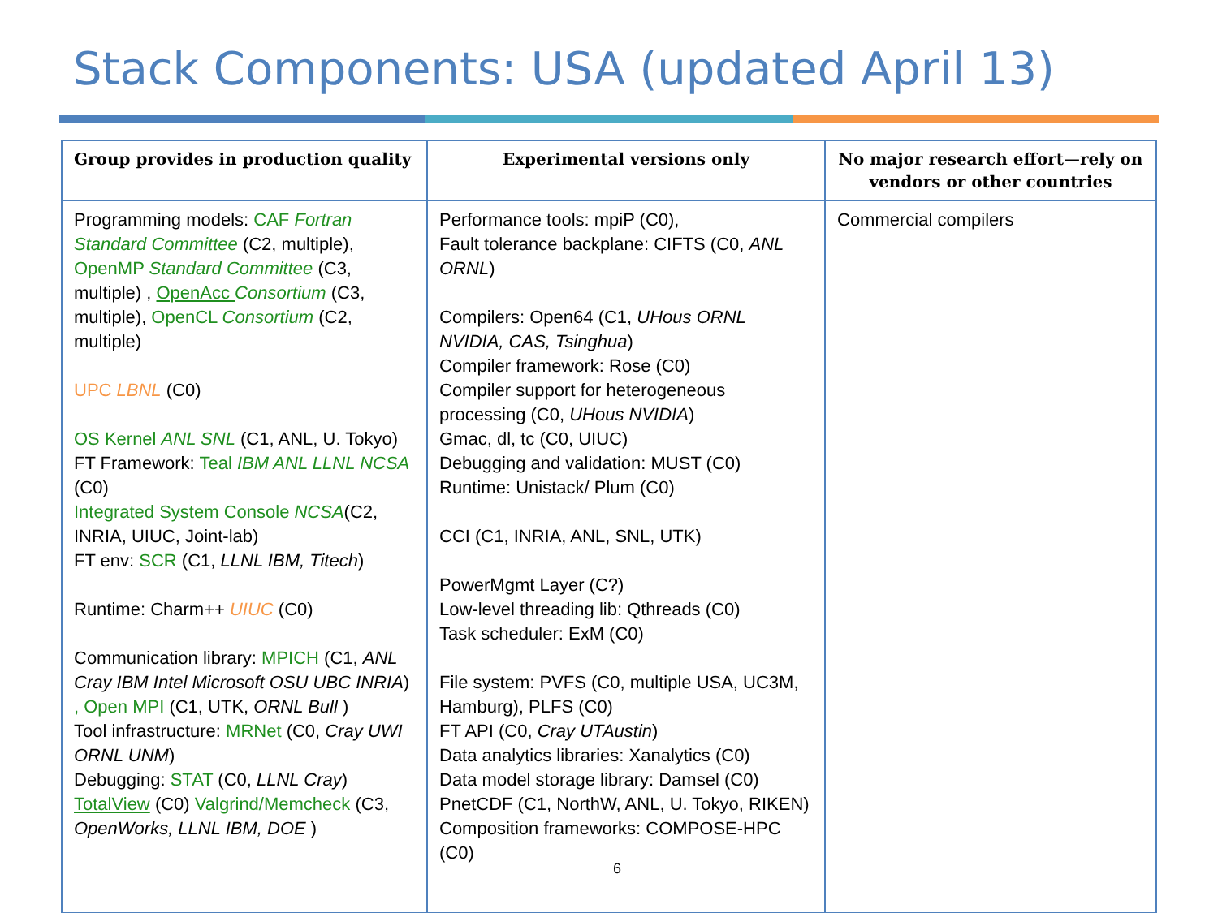Stack Components: USA (updated April 13)
| Group provides in production quality | Experimental versions only | No major research effort—rely on vendors or other countries |
| --- | --- | --- |
| Programming models: CAF Fortran Standard Committee (C2, multiple), OpenMP Standard Committee (C3, multiple) , OpenAcc Consortium (C3, multiple), OpenCL Consortium (C2, multiple) UPC LBNL (C0) OS Kernel ANL SNL (C1, ANL, U. Tokyo) FT Framework: Teal IBM ANL LLNL NCSA (C0) Integrated System Console NCSA (C2, INRIA, UIUC, Joint-lab) FT env: SCR (C1, LLNL IBM, Titech ) Runtime: Charm++ UIUC (C0) Communication library: MPICH (C1, ANL Cray IBM Intel Microsoft OSU UBC INRIA ) , Open MPI (C1, UTK, ORNL Bull ) Tool infrastructure: MRNet (C0, Cray UWI ORNL UNM ) Debugging: STAT (C0, LLNL Cray ) TotalView (C0) Valgrind/Memcheck (C3, OpenWorks, LLNL IBM, DOE ) | Performance tools: mpiP (C0), Fault tolerance backplane: CIFTS (C0, ANL ORNL ) Compilers: Open64 (C1, UHous ORNL NVIDIA, CAS, Tsinghua ) Compiler framework: Rose (C0) Compiler support for heterogeneous processing (C0, UHous NVIDIA ) Gmac, dl, tc (C0, UIUC) Debugging and validation: MUST (C0) Runtime: Unistack/ Plum (C0) CCI (C1, INRIA, ANL, SNL, UTK) PowerMgmt Layer (C?) Low-level threading lib: Qthreads (C0) Task scheduler: ExM (C0) File system: PVFS (C0, multiple USA, UC3M, Hamburg), PLFS (C0) FT API (C0, Cray UTAustin ) Data analytics libraries: Xanalytics (C0) Data model storage library: Damsel (C0) PnetCDF (C1, NorthW, ANL, U. Tokyo, RIKEN) Composition frameworks: COMPOSE-HPC (C0) | Commercial compilers |
6